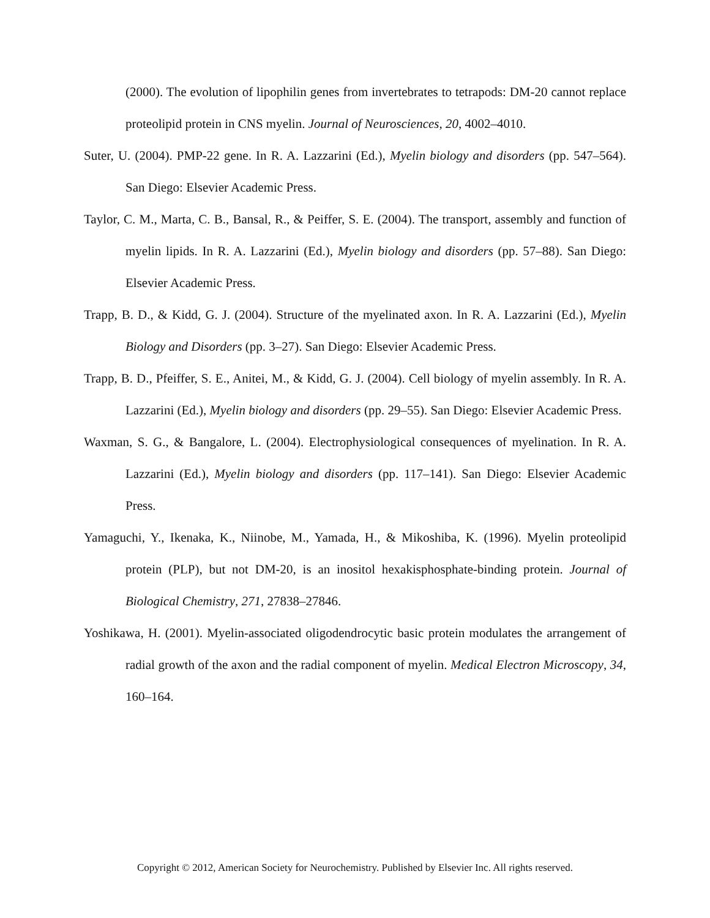(2000). The evolution of lipophilin genes from invertebrates to tetrapods: DM-20 cannot replace proteolipid protein in CNS myelin. Journal of Neurosciences, 20, 4002–4010.
Suter, U. (2004). PMP-22 gene. In R. A. Lazzarini (Ed.), Myelin biology and disorders (pp. 547–564). San Diego: Elsevier Academic Press.
Taylor, C. M., Marta, C. B., Bansal, R., & Peiffer, S. E. (2004). The transport, assembly and function of myelin lipids. In R. A. Lazzarini (Ed.), Myelin biology and disorders (pp. 57–88). San Diego: Elsevier Academic Press.
Trapp, B. D., & Kidd, G. J. (2004). Structure of the myelinated axon. In R. A. Lazzarini (Ed.), Myelin Biology and Disorders (pp. 3–27). San Diego: Elsevier Academic Press.
Trapp, B. D., Pfeiffer, S. E., Anitei, M., & Kidd, G. J. (2004). Cell biology of myelin assembly. In R. A. Lazzarini (Ed.), Myelin biology and disorders (pp. 29–55). San Diego: Elsevier Academic Press.
Waxman, S. G., & Bangalore, L. (2004). Electrophysiological consequences of myelination. In R. A. Lazzarini (Ed.), Myelin biology and disorders (pp. 117–141). San Diego: Elsevier Academic Press.
Yamaguchi, Y., Ikenaka, K., Niinobe, M., Yamada, H., & Mikoshiba, K. (1996). Myelin proteolipid protein (PLP), but not DM-20, is an inositol hexakisphosphate-binding protein. Journal of Biological Chemistry, 271, 27838–27846.
Yoshikawa, H. (2001). Myelin-associated oligodendrocytic basic protein modulates the arrangement of radial growth of the axon and the radial component of myelin. Medical Electron Microscopy, 34, 160–164.
Copyright © 2012, American Society for Neurochemistry. Published by Elsevier Inc. All rights reserved.